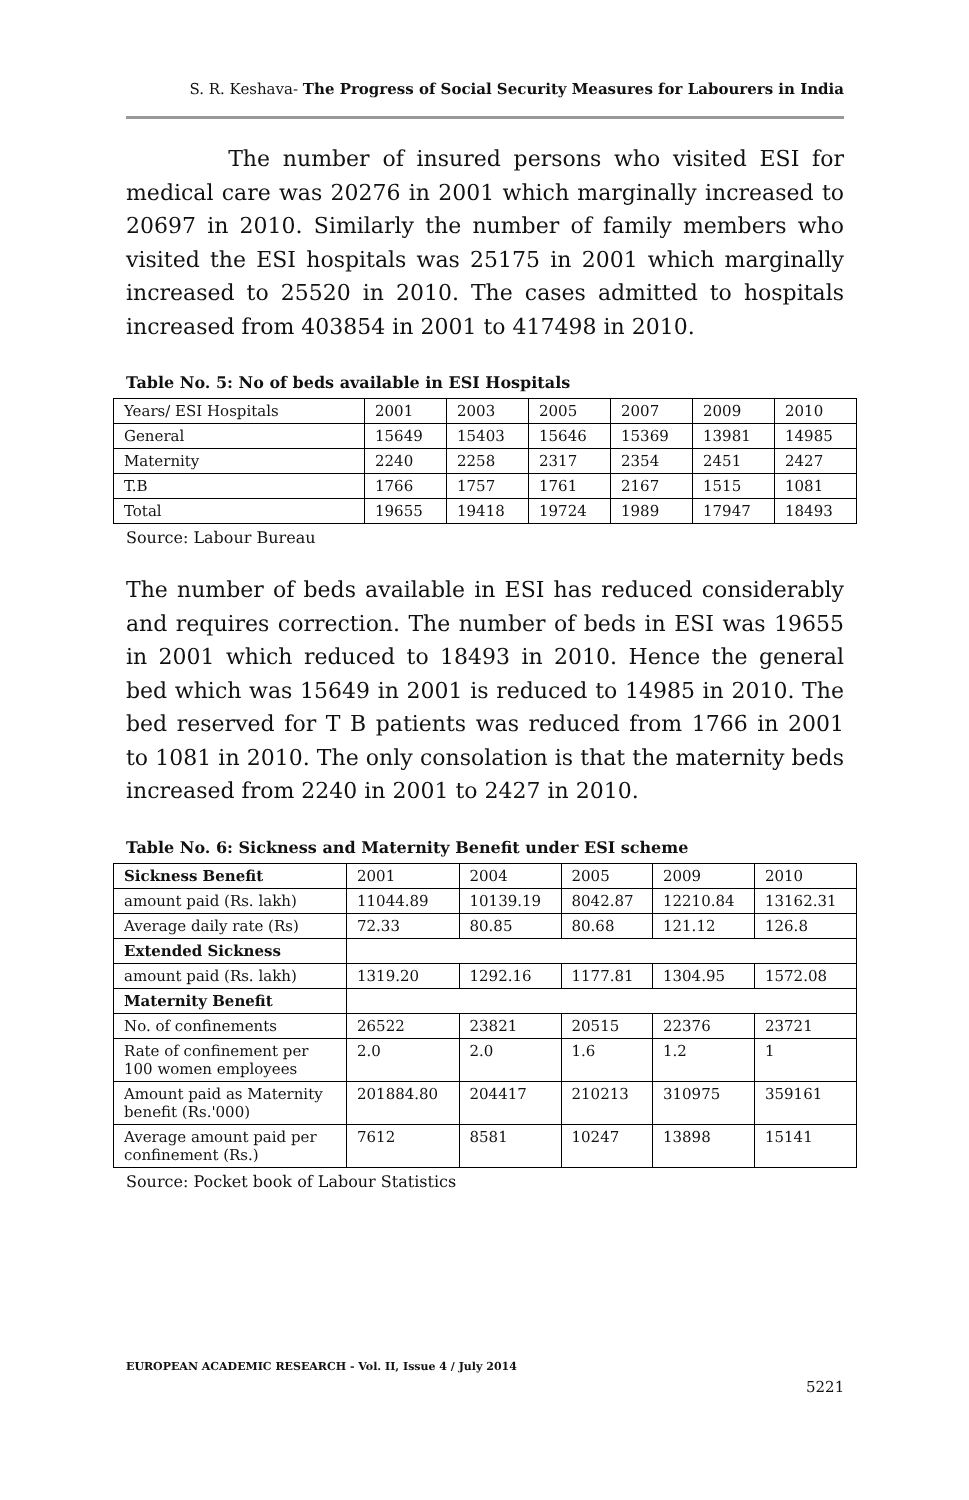S. R. Keshava- The Progress of Social Security Measures for Labourers in India
The number of insured persons who visited ESI for medical care was 20276 in 2001 which marginally increased to 20697 in 2010. Similarly the number of family members who visited the ESI hospitals was 25175 in 2001 which marginally increased to 25520 in 2010. The cases admitted to hospitals increased from 403854 in 2001 to 417498 in 2010.
Table No. 5: No of beds available in ESI Hospitals
| Years/ ESI Hospitals | 2001 | 2003 | 2005 | 2007 | 2009 | 2010 |
| General | 15649 | 15403 | 15646 | 15369 | 13981 | 14985 |
| Maternity | 2240 | 2258 | 2317 | 2354 | 2451 | 2427 |
| T.B | 1766 | 1757 | 1761 | 2167 | 1515 | 1081 |
| Total | 19655 | 19418 | 19724 | 1989 | 17947 | 18493 |
Source: Labour Bureau
The number of beds available in ESI has reduced considerably and requires correction. The number of beds in ESI was 19655 in 2001 which reduced to 18493 in 2010. Hence the general bed which was 15649 in 2001 is reduced to 14985 in 2010. The bed reserved for T B patients was reduced from 1766 in 2001 to 1081 in 2010. The only consolation is that the maternity beds increased from 2240 in 2001 to 2427 in 2010.
Table No. 6: Sickness and Maternity Benefit under ESI scheme
| Sickness Benefit | 2001 | 2004 | 2005 | 2009 | 2010 |
| amount paid (Rs. lakh) | 11044.89 | 10139.19 | 8042.87 | 12210.84 | 13162.31 |
| Average daily rate (Rs) | 72.33 | 80.85 | 80.68 | 121.12 | 126.8 |
| Extended Sickness | | | | | |
| amount paid (Rs. lakh) | 1319.20 | 1292.16 | 1177.81 | 1304.95 | 1572.08 |
| Maternity Benefit | | | | | |
| No. of confinements | 26522 | 23821 | 20515 | 22376 | 23721 |
| Rate of confinement per 100 women employees | 2.0 | 2.0 | 1.6 | 1.2 | 1 |
| Amount paid as Maternity benefit (Rs.'000) | 201884.80 | 204417 | 210213 | 310975 | 359161 |
| Average amount paid per confinement (Rs.) | 7612 | 8581 | 10247 | 13898 | 15141 |
Source: Pocket book of Labour Statistics
EUROPEAN ACADEMIC RESEARCH - Vol. II, Issue 4 / July 2014
5221